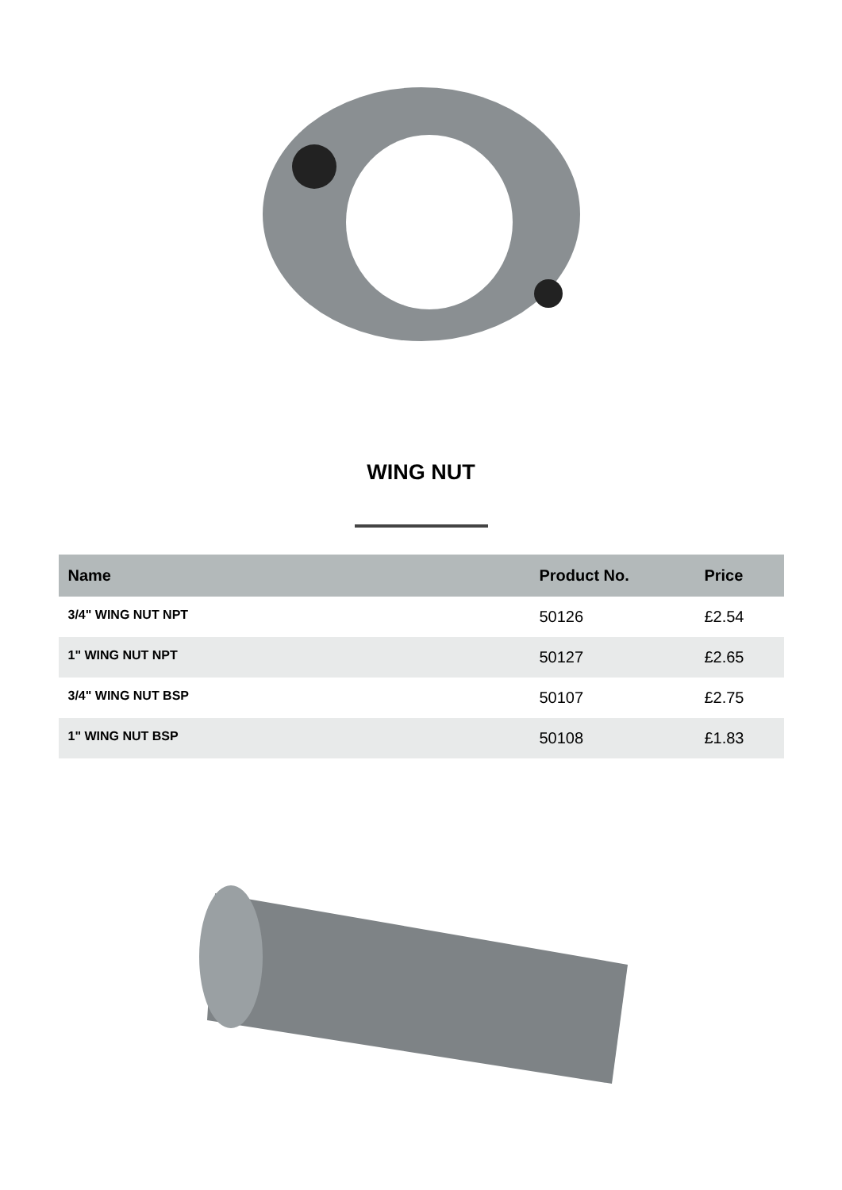WING NUT
| Name | Product No. | Price |
| --- | --- | --- |
| 3/4" WING NUT NPT | 50126 | £2.54 |
| 1" WING NUT NPT | 50127 | £2.65 |
| 3/4" WING NUT BSP | 50107 | £2.75 |
| 1" WING NUT BSP | 50108 | £1.83 |